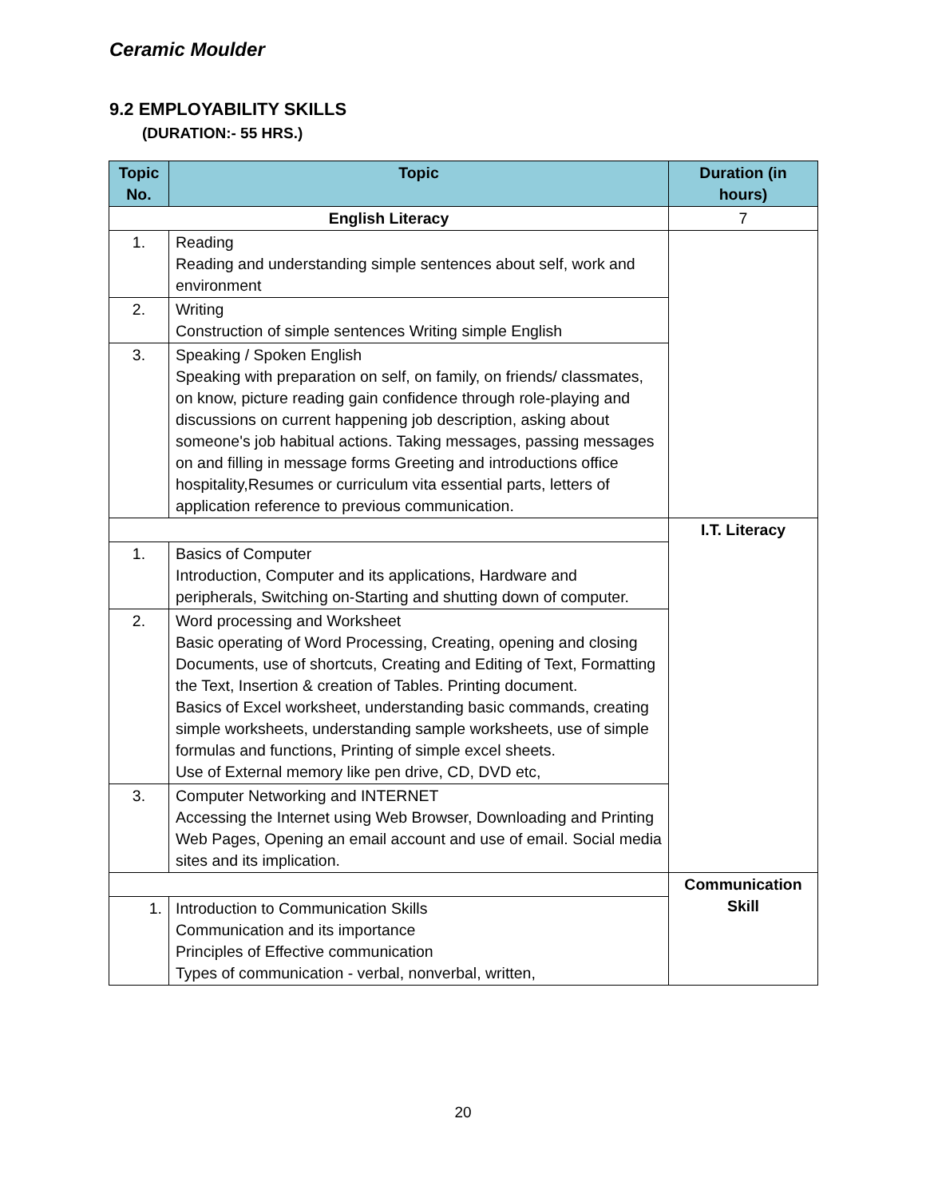Ceramic Moulder
9.2 EMPLOYABILITY SKILLS
(DURATION:- 55 HRS.)
| Topic No. | Topic | Duration (in hours) |
| --- | --- | --- |
| English Literacy | | 7 |
| 1. | Reading Reading and understanding simple sentences about self, work and environment | |
| 2. | Writing Construction of simple sentences Writing simple English | |
| 3. | Speaking / Spoken English Speaking with preparation on self, on family, on friends/ classmates, on know, picture reading gain confidence through role-playing and discussions on current happening job description, asking about someone's job habitual actions. Taking messages, passing messages on and filling in message forms Greeting and introductions office hospitality,Resumes or curriculum vita essential parts, letters of application reference to previous communication. | |
| | | I.T. Literacy |
| 1. | Basics of Computer Introduction, Computer and its applications, Hardware and peripherals, Switching on-Starting and shutting down of computer. | |
| 2. | Word processing and Worksheet Basic operating of Word Processing, Creating, opening and closing Documents, use of shortcuts, Creating and Editing of Text, Formatting the Text, Insertion & creation of Tables. Printing document. Basics of Excel worksheet, understanding basic commands, creating simple worksheets, understanding sample worksheets, use of simple formulas and functions, Printing of simple excel sheets. Use of External memory like pen drive, CD, DVD etc, | |
| 3. | Computer Networking and INTERNET Accessing the Internet using Web Browser, Downloading and Printing Web Pages, Opening an email account and use of email. Social media sites and its implication. | |
| | | Communication Skill |
| 1. | Introduction to Communication Skills Communication and its importance Principles of Effective communication Types of communication - verbal, nonverbal, written, | |
20